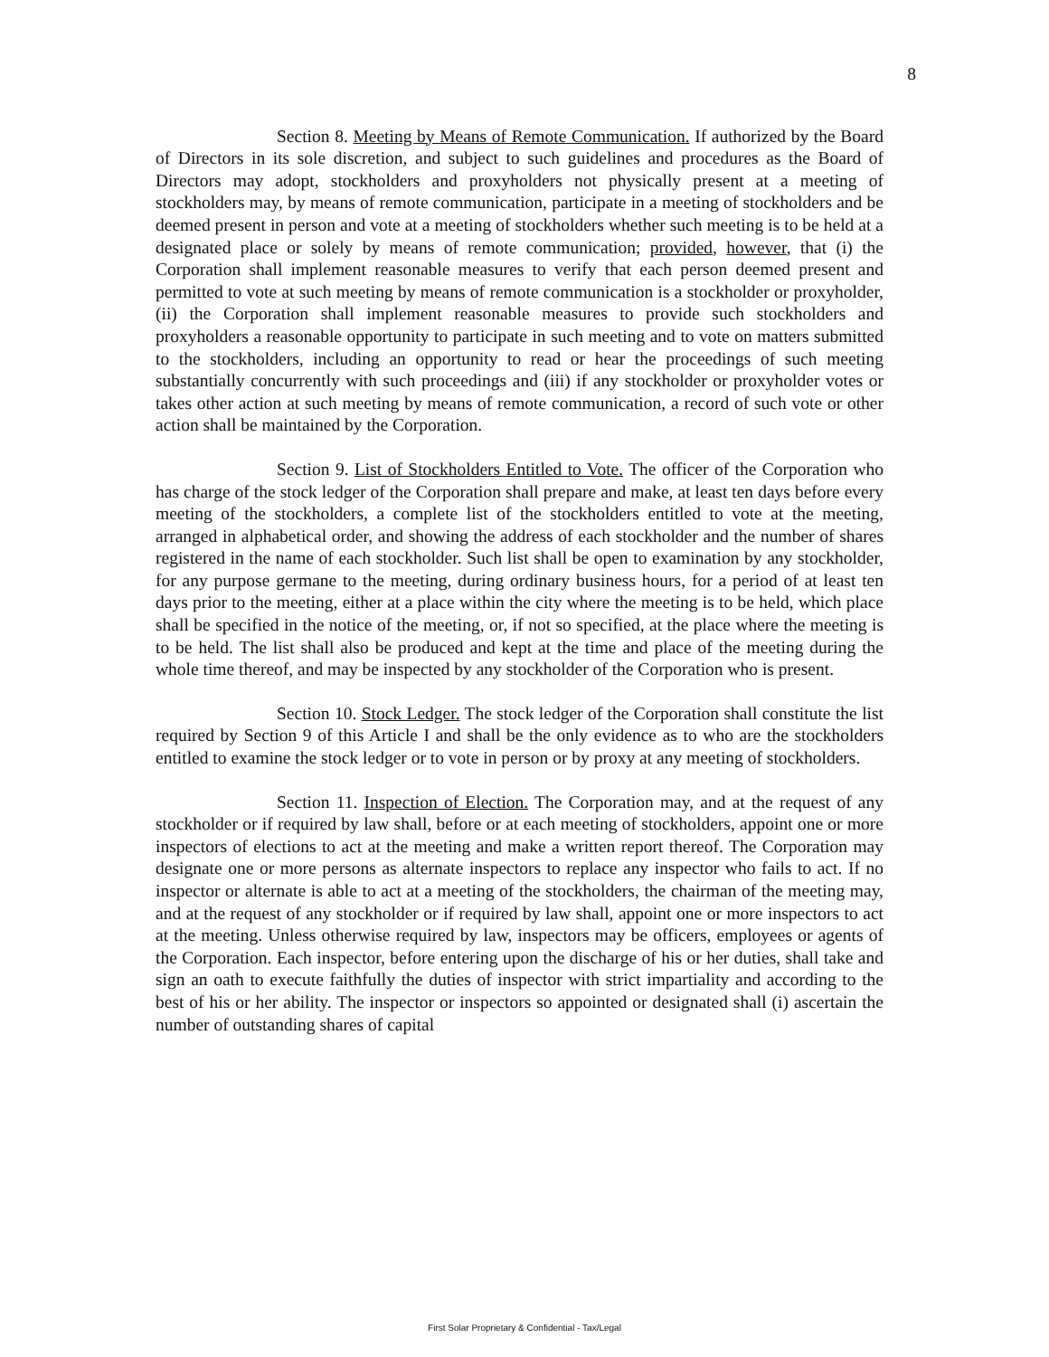8
Section 8. Meeting by Means of Remote Communication. If authorized by the Board of Directors in its sole discretion, and subject to such guidelines and procedures as the Board of Directors may adopt, stockholders and proxyholders not physically present at a meeting of stockholders may, by means of remote communication, participate in a meeting of stockholders and be deemed present in person and vote at a meeting of stockholders whether such meeting is to be held at a designated place or solely by means of remote communication; provided, however, that (i) the Corporation shall implement reasonable measures to verify that each person deemed present and permitted to vote at such meeting by means of remote communication is a stockholder or proxyholder, (ii) the Corporation shall implement reasonable measures to provide such stockholders and proxyholders a reasonable opportunity to participate in such meeting and to vote on matters submitted to the stockholders, including an opportunity to read or hear the proceedings of such meeting substantially concurrently with such proceedings and (iii) if any stockholder or proxyholder votes or takes other action at such meeting by means of remote communication, a record of such vote or other action shall be maintained by the Corporation.
Section 9. List of Stockholders Entitled to Vote. The officer of the Corporation who has charge of the stock ledger of the Corporation shall prepare and make, at least ten days before every meeting of the stockholders, a complete list of the stockholders entitled to vote at the meeting, arranged in alphabetical order, and showing the address of each stockholder and the number of shares registered in the name of each stockholder. Such list shall be open to examination by any stockholder, for any purpose germane to the meeting, during ordinary business hours, for a period of at least ten days prior to the meeting, either at a place within the city where the meeting is to be held, which place shall be specified in the notice of the meeting, or, if not so specified, at the place where the meeting is to be held. The list shall also be produced and kept at the time and place of the meeting during the whole time thereof, and may be inspected by any stockholder of the Corporation who is present.
Section 10. Stock Ledger. The stock ledger of the Corporation shall constitute the list required by Section 9 of this Article I and shall be the only evidence as to who are the stockholders entitled to examine the stock ledger or to vote in person or by proxy at any meeting of stockholders.
Section 11. Inspection of Election. The Corporation may, and at the request of any stockholder or if required by law shall, before or at each meeting of stockholders, appoint one or more inspectors of elections to act at the meeting and make a written report thereof. The Corporation may designate one or more persons as alternate inspectors to replace any inspector who fails to act. If no inspector or alternate is able to act at a meeting of the stockholders, the chairman of the meeting may, and at the request of any stockholder or if required by law shall, appoint one or more inspectors to act at the meeting. Unless otherwise required by law, inspectors may be officers, employees or agents of the Corporation. Each inspector, before entering upon the discharge of his or her duties, shall take and sign an oath to execute faithfully the duties of inspector with strict impartiality and according to the best of his or her ability. The inspector or inspectors so appointed or designated shall (i) ascertain the number of outstanding shares of capital
First Solar Proprietary & Confidential - Tax/Legal